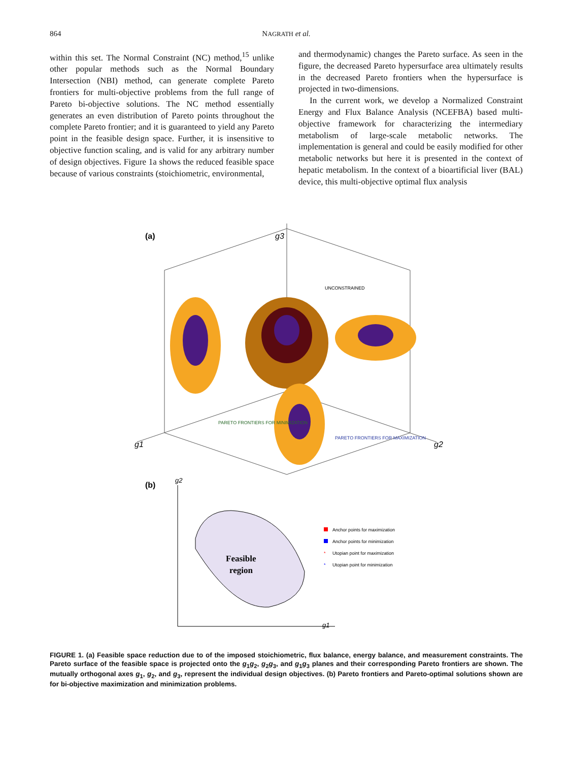864 NAGRATH et al.
within this set. The Normal Constraint (NC) method,<sup>15</sup> unlike other popular methods such as the Normal Boundary Intersection (NBI) method, can generate complete Pareto frontiers for multi-objective problems from the full range of Pareto bi-objective solutions. The NC method essentially generates an even distribution of Pareto points throughout the complete Pareto frontier; and it is guaranteed to yield any Pareto point in the feasible design space. Further, it is insensitive to objective function scaling, and is valid for any arbitrary number of design objectives. Figure 1a shows the reduced feasible space because of various constraints (stoichiometric, environmental,
and thermodynamic) changes the Pareto surface. As seen in the figure, the decreased Pareto hypersurface area ultimately results in the decreased Pareto frontiers when the hypersurface is projected in two-dimensions.
In the current work, we develop a Normalized Constraint Energy and Flux Balance Analysis (NCEFBA) based multi-objective framework for characterizing the intermediary metabolism of large-scale metabolic networks. The implementation is general and could be easily modified for other metabolic networks but here it is presented in the context of hepatic metabolism. In the context of a bioartificial liver (BAL) device, this multi-objective optimal flux analysis
(a)
g3
g1
g2
UNCONSTRAINED
PARETO FRONTIERS FOR MINIMIZATION
PARETO FRONTIERS FOR MAXIMIZATION
(b)
Feasible
region
g1
g2
Anchor points for maximization
Anchor points for minimization
*
Utopian point for maximization
*
Utopian point for minimization
FIGURE 1. (a) Feasible space reduction due to of the imposed stoichiometric, flux balance, energy balance, and measurement constraints. The Pareto surface of the feasible space is projected onto the g<sub>1</sub>g<sub>2</sub>, g<sub>2</sub>g<sub>3</sub>, and g<sub>1</sub>g<sub>3</sub> planes and their corresponding Pareto frontiers are shown. The mutually orthogonal axes g<sub>1</sub>, g<sub>2</sub>, and g<sub>3</sub>, represent the individual design objectives. (b) Pareto frontiers and Pareto-optimal solutions shown are for bi-objective maximization and minimization problems.